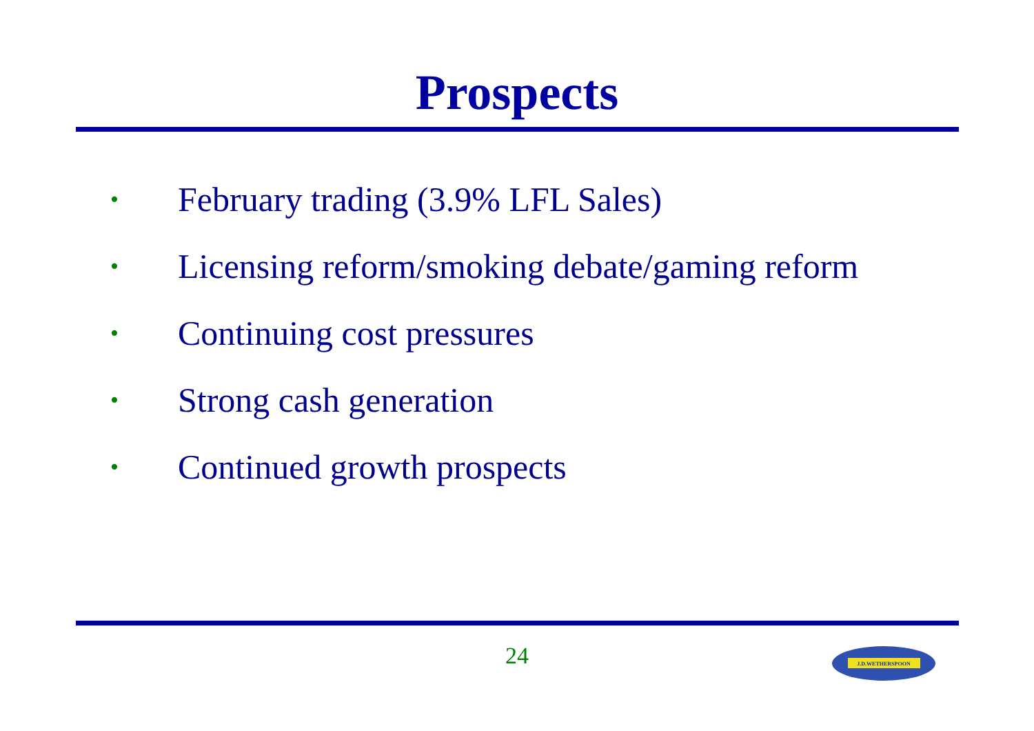Prospects
• February trading (3.9% LFL Sales)
• Licensing reform/smoking debate/gaming reform
• Continuing cost pressures
• Strong cash generation
• Continued growth prospects
24
J.D.WETHERSPOON